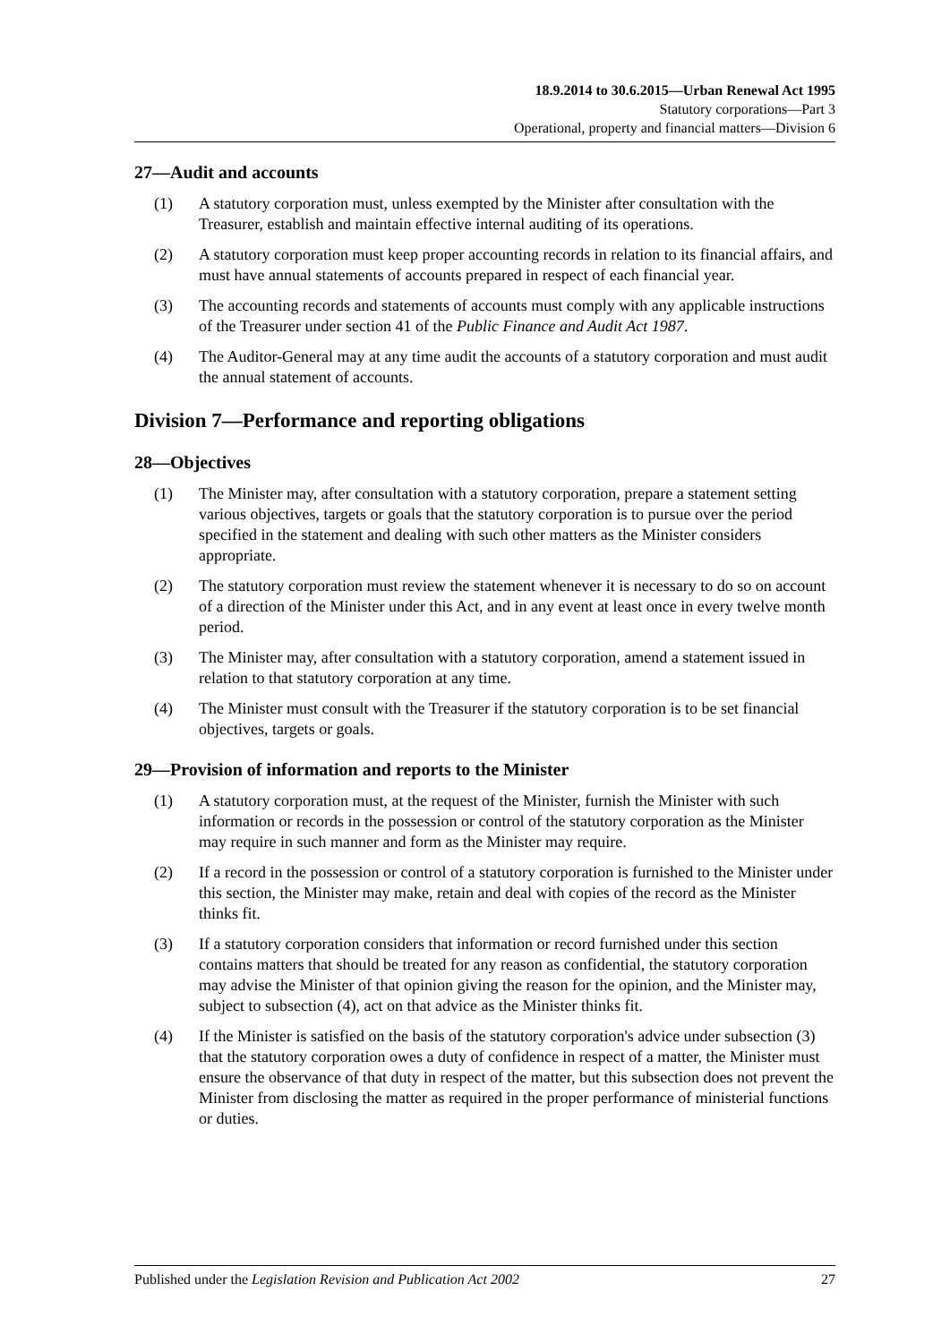18.9.2014 to 30.6.2015—Urban Renewal Act 1995
Statutory corporations—Part 3
Operational, property and financial matters—Division 6
27—Audit and accounts
(1) A statutory corporation must, unless exempted by the Minister after consultation with the Treasurer, establish and maintain effective internal auditing of its operations.
(2) A statutory corporation must keep proper accounting records in relation to its financial affairs, and must have annual statements of accounts prepared in respect of each financial year.
(3) The accounting records and statements of accounts must comply with any applicable instructions of the Treasurer under section 41 of the Public Finance and Audit Act 1987.
(4) The Auditor-General may at any time audit the accounts of a statutory corporation and must audit the annual statement of accounts.
Division 7—Performance and reporting obligations
28—Objectives
(1) The Minister may, after consultation with a statutory corporation, prepare a statement setting various objectives, targets or goals that the statutory corporation is to pursue over the period specified in the statement and dealing with such other matters as the Minister considers appropriate.
(2) The statutory corporation must review the statement whenever it is necessary to do so on account of a direction of the Minister under this Act, and in any event at least once in every twelve month period.
(3) The Minister may, after consultation with a statutory corporation, amend a statement issued in relation to that statutory corporation at any time.
(4) The Minister must consult with the Treasurer if the statutory corporation is to be set financial objectives, targets or goals.
29—Provision of information and reports to the Minister
(1) A statutory corporation must, at the request of the Minister, furnish the Minister with such information or records in the possession or control of the statutory corporation as the Minister may require in such manner and form as the Minister may require.
(2) If a record in the possession or control of a statutory corporation is furnished to the Minister under this section, the Minister may make, retain and deal with copies of the record as the Minister thinks fit.
(3) If a statutory corporation considers that information or record furnished under this section contains matters that should be treated for any reason as confidential, the statutory corporation may advise the Minister of that opinion giving the reason for the opinion, and the Minister may, subject to subsection (4), act on that advice as the Minister thinks fit.
(4) If the Minister is satisfied on the basis of the statutory corporation's advice under subsection (3) that the statutory corporation owes a duty of confidence in respect of a matter, the Minister must ensure the observance of that duty in respect of the matter, but this subsection does not prevent the Minister from disclosing the matter as required in the proper performance of ministerial functions or duties.
Published under the Legislation Revision and Publication Act 2002 27